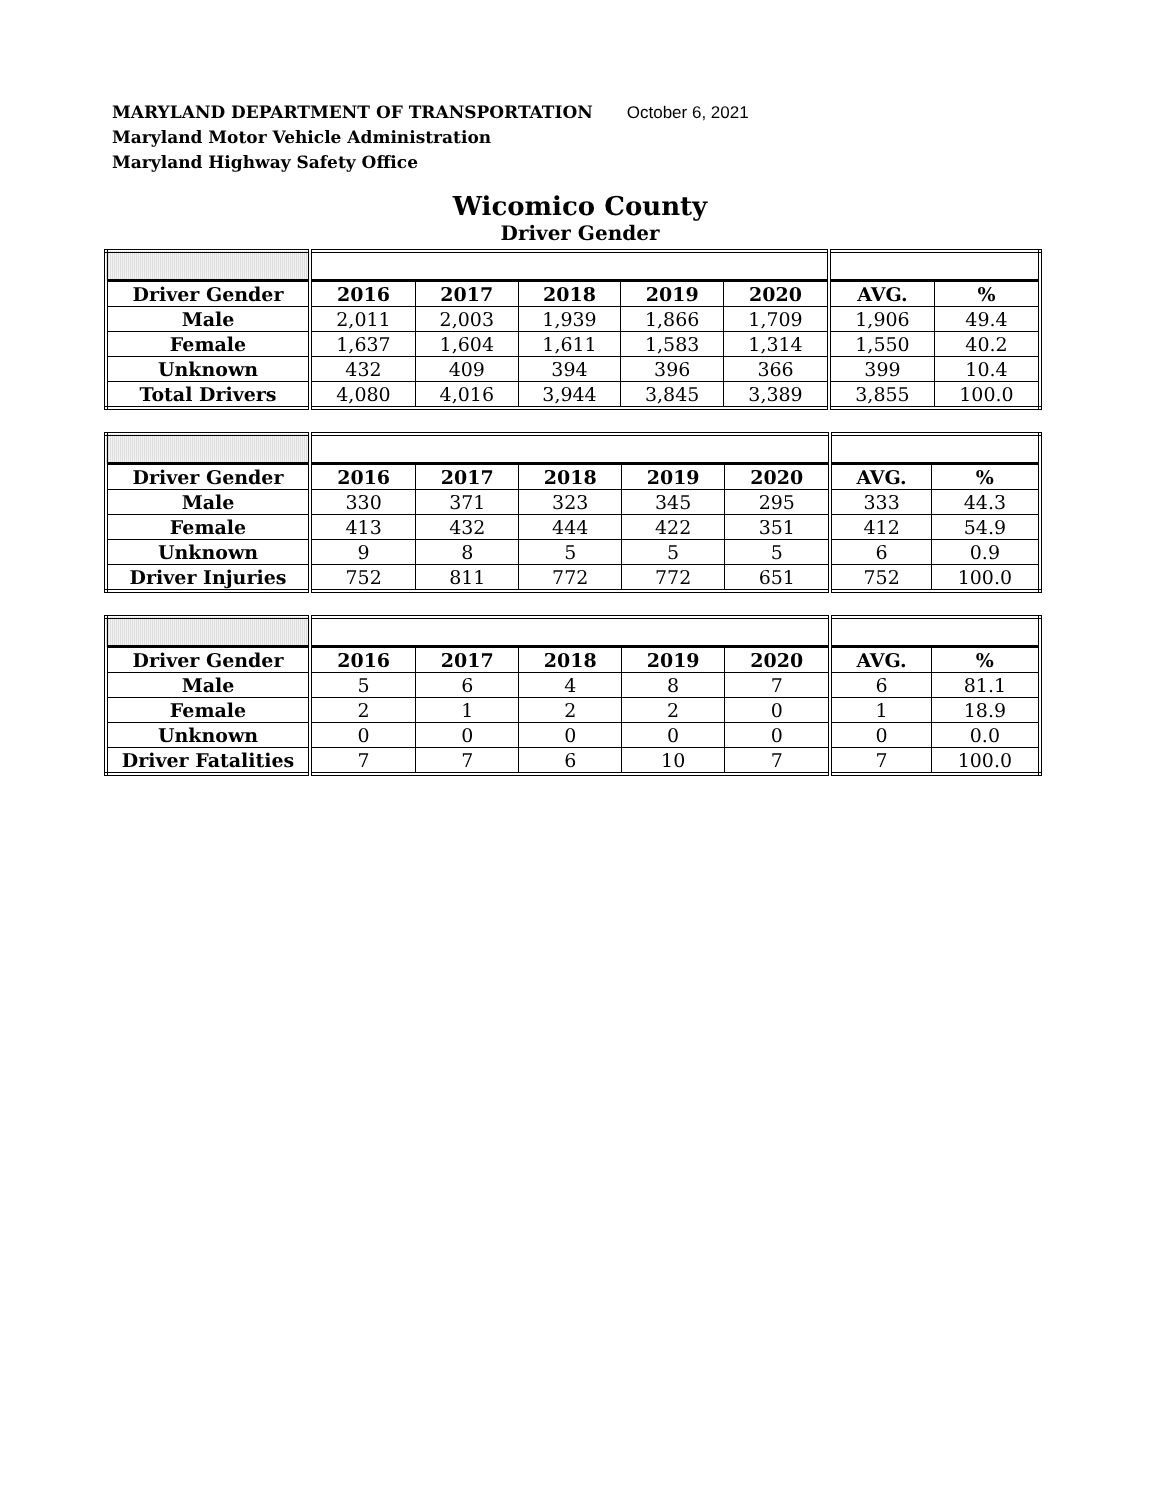MARYLAND DEPARTMENT OF TRANSPORTATION October 6, 2021
Maryland Motor Vehicle Administration
Maryland Highway Safety Office
Wicomico County
Driver Gender
| Driver Gender | 2016 | 2017 | 2018 | 2019 | 2020 | AVG. | % |
| --- | --- | --- | --- | --- | --- | --- | --- |
| Male | 2,011 | 2,003 | 1,939 | 1,866 | 1,709 | 1,906 | 49.4 |
| Female | 1,637 | 1,604 | 1,611 | 1,583 | 1,314 | 1,550 | 40.2 |
| Unknown | 432 | 409 | 394 | 396 | 366 | 399 | 10.4 |
| Total Drivers | 4,080 | 4,016 | 3,944 | 3,845 | 3,389 | 3,855 | 100.0 |
| Driver Gender | 2016 | 2017 | 2018 | 2019 | 2020 | AVG. | % |
| --- | --- | --- | --- | --- | --- | --- | --- |
| Male | 330 | 371 | 323 | 345 | 295 | 333 | 44.3 |
| Female | 413 | 432 | 444 | 422 | 351 | 412 | 54.9 |
| Unknown | 9 | 8 | 5 | 5 | 5 | 6 | 0.9 |
| Driver Injuries | 752 | 811 | 772 | 772 | 651 | 752 | 100.0 |
| Driver Gender | 2016 | 2017 | 2018 | 2019 | 2020 | AVG. | % |
| --- | --- | --- | --- | --- | --- | --- | --- |
| Male | 5 | 6 | 4 | 8 | 7 | 6 | 81.1 |
| Female | 2 | 1 | 2 | 2 | 0 | 1 | 18.9 |
| Unknown | 0 | 0 | 0 | 0 | 0 | 0 | 0.0 |
| Driver Fatalities | 7 | 7 | 6 | 10 | 7 | 7 | 100.0 |